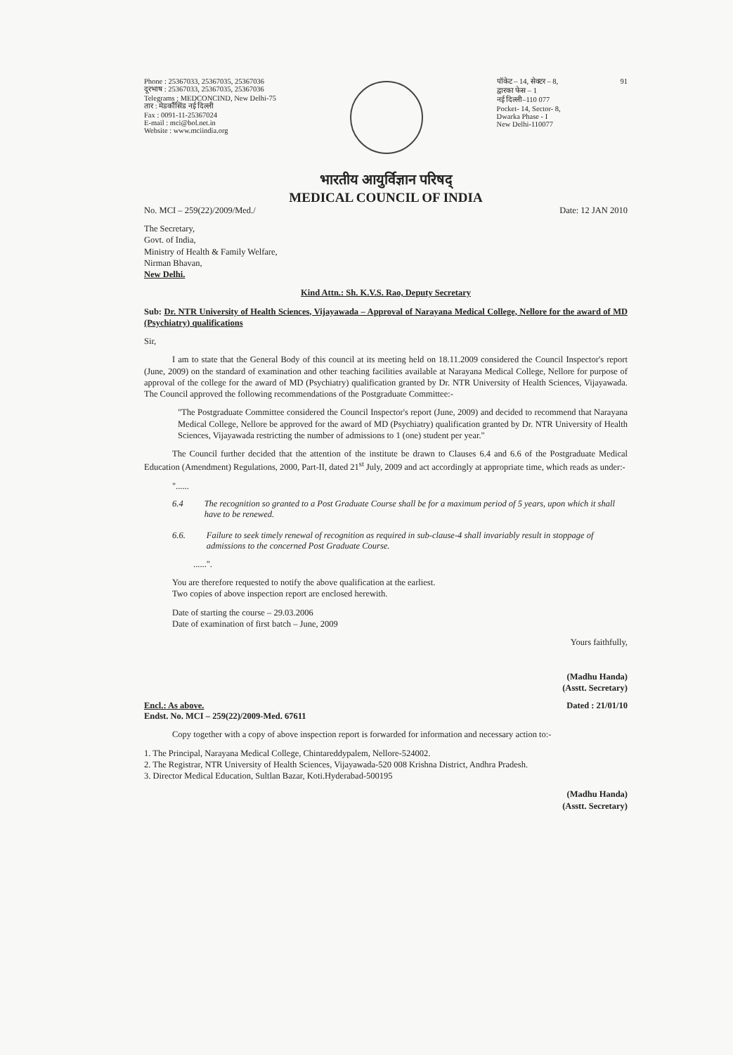Phone : 25367033, 25367035, 25367036
दूरभाष : 25367033, 25367035, 25367036
Telegrams : MEDCONCIND, New Delhi-75
तार : मेडकौंसिंड नई दिल्ली
Fax : 0091-11-25367024
E-mail : mci@bol.net.in
Website : www.mciindia.org
पॉकेट – 14, सेक्टर – 8,
द्वारका फेस – 1
नई दिल्ली–110 077
Pocket- 14, Sector- 8,
Dwarka Phase - I
New Delhi-110077
91
भारतीय आयुर्विज्ञान परिषद्
MEDICAL COUNCIL OF INDIA
No. MCI – 259(22)/2009/Med./ Date: 12 JAN 2010
The Secretary,
Govt. of India,
Ministry of Health & Family Welfare,
Nirman Bhavan,
New Delhi.
Kind Attn.: Sh. K.V.S. Rao, Deputy Secretary
Sub: Dr. NTR University of Health Sciences, Vijayawada – Approval of Narayana Medical College, Nellore for the award of MD (Psychiatry) qualifications
Sir,
I am to state that the General Body of this council at its meeting held on 18.11.2009 considered the Council Inspector's report (June, 2009) on the standard of examination and other teaching facilities available at Narayana Medical College, Nellore for purpose of approval of the college for the award of MD (Psychiatry) qualification granted by Dr. NTR University of Health Sciences, Vijayawada. The Council approved the following recommendations of the Postgraduate Committee:-
"The Postgraduate Committee considered the Council Inspector's report (June, 2009) and decided to recommend that Narayana Medical College, Nellore be approved for the award of MD (Psychiatry) qualification granted by Dr. NTR University of Health Sciences, Vijayawada restricting the number of admissions to 1 (one) student per year."
The Council further decided that the attention of the institute be drawn to Clauses 6.4 and 6.6 of the Postgraduate Medical Education (Amendment) Regulations, 2000, Part-II, dated 21<sup>st</sup> July, 2009 and act accordingly at appropriate time, which reads as under:-
"......
6.4 The recognition so granted to a Post Graduate Course shall be for a maximum period of 5 years, upon which it shall have to be renewed.
6.6. Failure to seek timely renewal of recognition as required in sub-clause-4 shall invariably result in stoppage of admissions to the concerned Post Graduate Course.
......".
You are therefore requested to notify the above qualification at the earliest.
Two copies of above inspection report are enclosed herewith.
Date of starting the course – 29.03.2006
Date of examination of first batch – June, 2009
Yours faithfully,
(Madhu Handa)
(Asstt. Secretary)
Encl.: As above.
Endst. No. MCI – 259(22)/2009-Med. 67611 Dated : 21/01/10
Copy together with a copy of above inspection report is forwarded for information and necessary action to:-
1. The Principal, Narayana Medical College, Chintareddypalem, Nellore-524002.
2. The Registrar, NTR University of Health Sciences, Vijayawada-520 008 Krishna District, Andhra Pradesh.
3. Director Medical Education, Sultlan Bazar, Koti.Hyderabad-500195
(Madhu Handa)
(Asstt. Secretary)